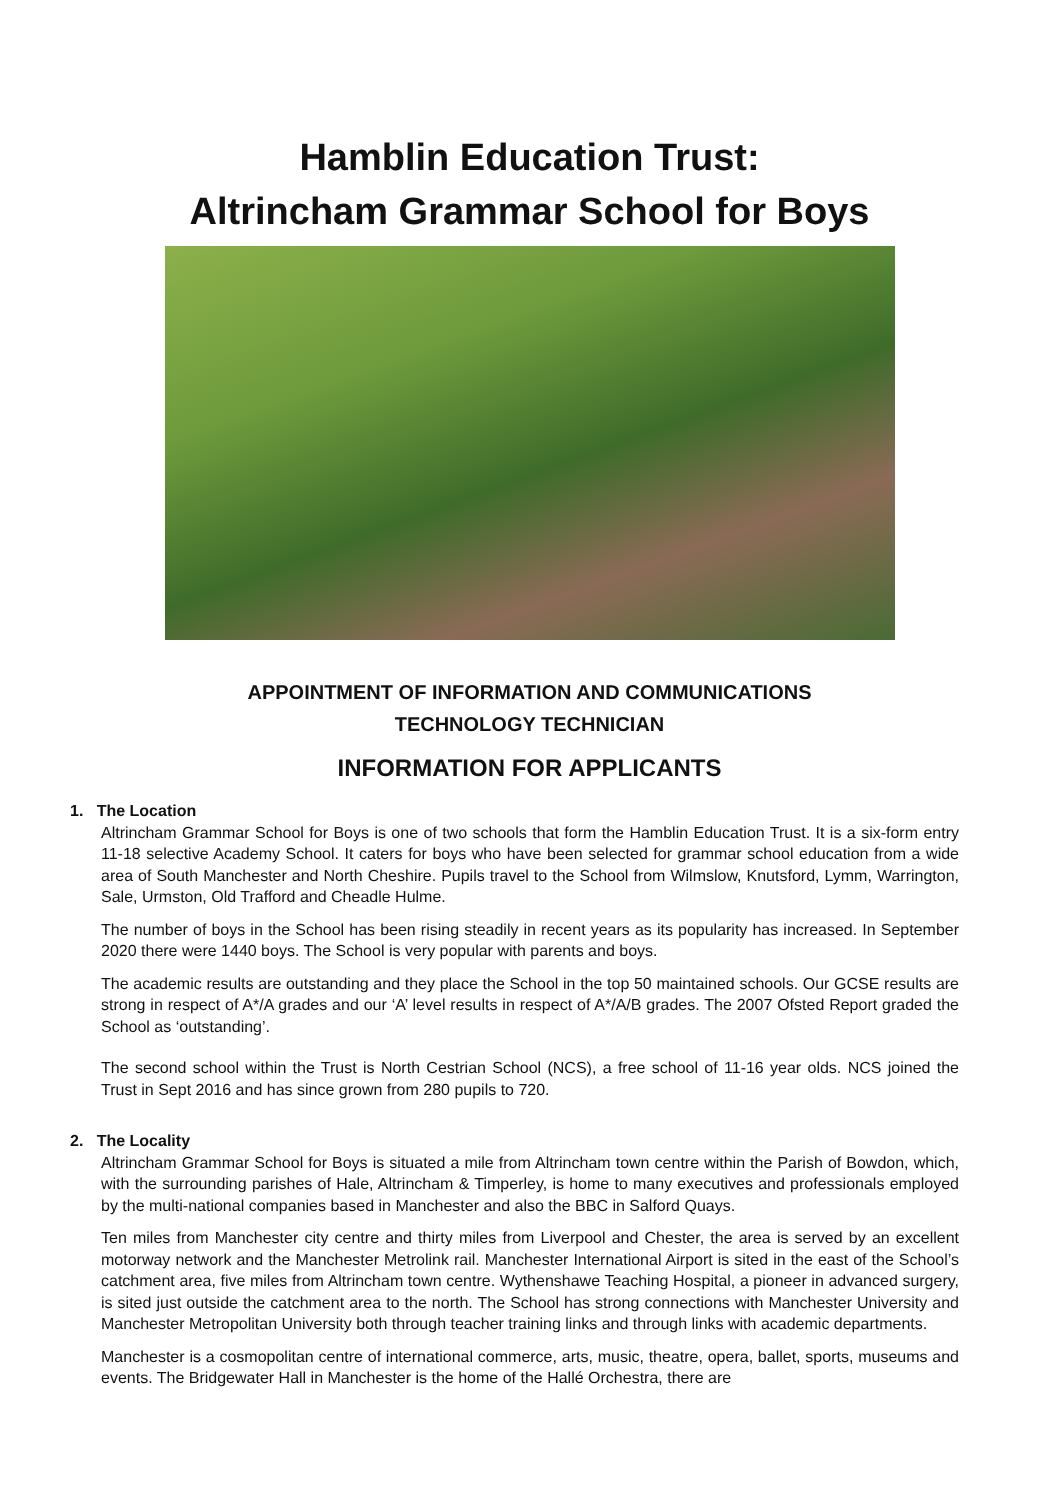Hamblin Education Trust:
Altrincham Grammar School for Boys
APPOINTMENT OF INFORMATION AND COMMUNICATIONS
TECHNOLOGY TECHNICIAN
INFORMATION FOR APPLICANTS
1. The Location
Altrincham Grammar School for Boys is one of two schools that form the Hamblin Education Trust. It is a six-form entry 11-18 selective Academy School. It caters for boys who have been selected for grammar school education from a wide area of South Manchester and North Cheshire. Pupils travel to the School from Wilmslow, Knutsford, Lymm, Warrington, Sale, Urmston, Old Trafford and Cheadle Hulme.
The number of boys in the School has been rising steadily in recent years as its popularity has increased. In September 2020 there were 1440 boys. The School is very popular with parents and boys.
The academic results are outstanding and they place the School in the top 50 maintained schools. Our GCSE results are strong in respect of A*/A grades and our ‘A’ level results in respect of A*/A/B grades. The 2007 Ofsted Report graded the School as ‘outstanding’.
The second school within the Trust is North Cestrian School (NCS), a free school of 11-16 year olds. NCS joined the Trust in Sept 2016 and has since grown from 280 pupils to 720.
2. The Locality
Altrincham Grammar School for Boys is situated a mile from Altrincham town centre within the Parish of Bowdon, which, with the surrounding parishes of Hale, Altrincham & Timperley, is home to many executives and professionals employed by the multi-national companies based in Manchester and also the BBC in Salford Quays.
Ten miles from Manchester city centre and thirty miles from Liverpool and Chester, the area is served by an excellent motorway network and the Manchester Metrolink rail. Manchester International Airport is sited in the east of the School’s catchment area, five miles from Altrincham town centre. Wythenshawe Teaching Hospital, a pioneer in advanced surgery, is sited just outside the catchment area to the north. The School has strong connections with Manchester University and Manchester Metropolitan University both through teacher training links and through links with academic departments.
Manchester is a cosmopolitan centre of international commerce, arts, music, theatre, opera, ballet, sports, museums and events. The Bridgewater Hall in Manchester is the home of the Hallé Orchestra, there are